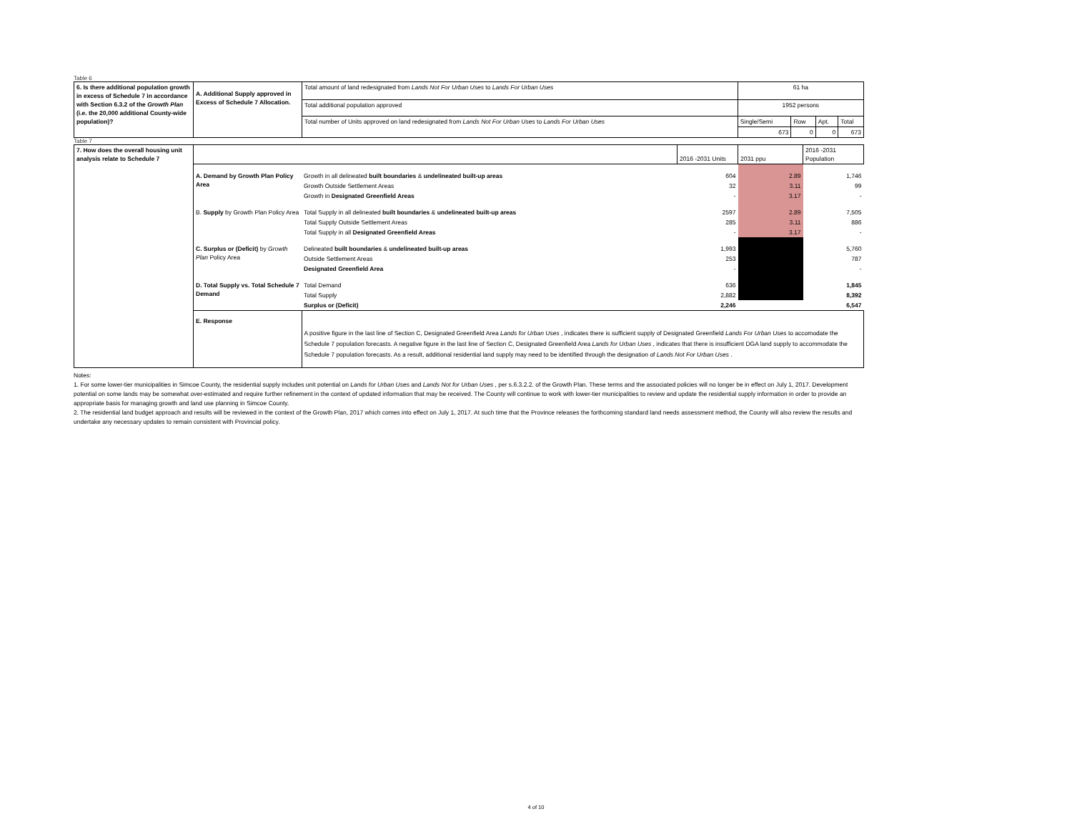Table 6
| 6. Is there additional population growth in excess of Schedule 7 in accordance with Section 6.3.2 of the Growth Plan (i.e. the 20,000 additional County-wide population)? | A. Additional Supply approved in Excess of Schedule 7 Allocation. | Total amount of land redesignated from Lands Not For Urban Uses to Lands For Urban Uses | 61 ha | | | |
| | | Total additional population approved | 1952 persons | | | |
| | | Total number of Units approved on land redesignated from Lands Not For Urban Uses to Lands For Urban Uses | Single/Semi | Row | Apt. | Total |
| | | | 673 | 0 | 0 | 673 |
Table 7
| 7. How does the overall housing unit analysis relate to Schedule 7 | | | 2016 -2031 Units | 2031 ppu | 2016 -2031 Population |
| | A. Demand by Growth Plan Policy Area | Growth in all delineated built boundaries & undelineated built-up areas | 604 | 2.89 | 1,746 |
| | | Growth Outside Settlement Areas | 32 | 3.11 | 99 |
| | | Growth in Designated Greenfield Areas | - | 3.17 | - |
| | B. Supply by Growth Plan Policy Area | Total Supply in all delineated built boundaries & undelineated built-up areas | 2597 | 2.89 | 7,505 |
| | | Total Supply Outside Settlement Areas | 285 | 3.11 | 886 |
| | | Total Supply in all Designated Greenfield Areas | - | 3.17 | - |
| | C. Surplus or (Deficit) by Growth Plan Policy Area | Delineated built boundaries & undelineated built-up areas | 1,993 | | 5,760 |
| | | Outside Settlement Areas | 253 | | 787 |
| | | Designated Greenfield Area | - | | - |
| | D. Total Supply vs. Total Schedule 7 Demand | Total Demand | 636 | | 1,845 |
| | | Total Supply | 2,882 | | 8,392 |
| | | Surplus or (Deficit) | 2,246 | | 6,547 |
| | E. Response | A positive figure in the last line of Section C, Designated Greenfield Area Lands for Urban Uses , indicates there is sufficient supply of Designated Greenfield Lands For Urban Uses to accomodate the Schedule 7 population forecasts. A negative figure in the last line of Section C, Designated Greenfield Area Lands for Urban Uses , indicates that there is insufficient DGA land supply to accommodate the Schedule 7 population forecasts. As a result, additional residential land supply may need to be identified through the designation of Lands Not For Urban Uses . | | | |
Notes:
1. For some lower-tier municipalities in Simcoe County, the residential supply includes unit potential on Lands for Urban Uses and Lands Not for Urban Uses , per s.6.3.2.2. of the Growth Plan. These terms and the associated policies will no longer be in effect on July 1, 2017. Development potential on some lands may be somewhat over-estimated and require further refinement in the context of updated information that may be received. The County will continue to work with lower-tier municipalities to review and update the residential supply information in order to provide an appropriate basis for managing growth and land use planning in Simcoe County.
2. The residential land budget approach and results will be reviewed in the context of the Growth Plan, 2017 which comes into effect on July 1, 2017. At such time that the Province releases the forthcoming standard land needs assessment method, the County will also review the results and undertake any necessary updates to remain consistent with Provincial policy.
4 of 10